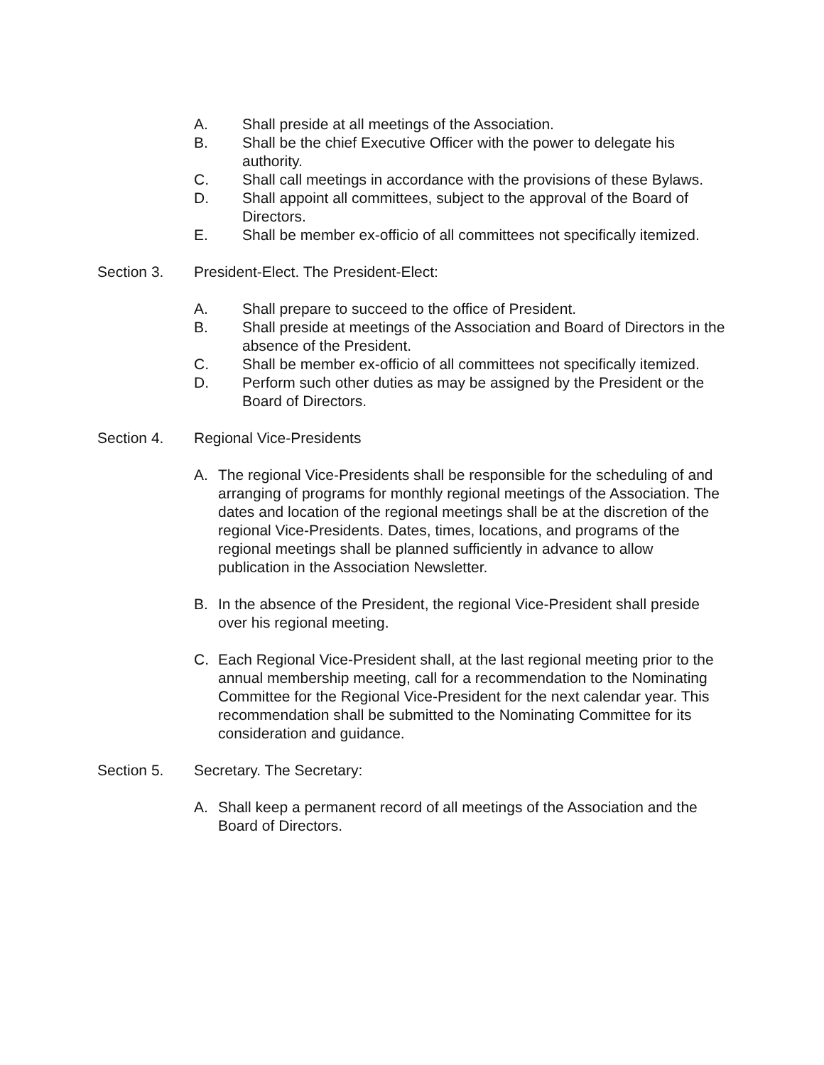A. Shall preside at all meetings of the Association.
B. Shall be the chief Executive Officer with the power to delegate his authority.
C. Shall call meetings in accordance with the provisions of these Bylaws.
D. Shall appoint all committees, subject to the approval of the Board of Directors.
E. Shall be member ex-officio of all committees not specifically itemized.
Section 3. President-Elect. The President-Elect:
A. Shall prepare to succeed to the office of President.
B. Shall preside at meetings of the Association and Board of Directors in the absence of the President.
C. Shall be member ex-officio of all committees not specifically itemized.
D. Perform such other duties as may be assigned by the President or the Board of Directors.
Section 4. Regional Vice-Presidents
A. The regional Vice-Presidents shall be responsible for the scheduling of and arranging of programs for monthly regional meetings of the Association. The dates and location of the regional meetings shall be at the discretion of the regional Vice-Presidents. Dates, times, locations, and programs of the regional meetings shall be planned sufficiently in advance to allow publication in the Association Newsletter.
B. In the absence of the President, the regional Vice-President shall preside over his regional meeting.
C. Each Regional Vice-President shall, at the last regional meeting prior to the annual membership meeting, call for a recommendation to the Nominating Committee for the Regional Vice-President for the next calendar year. This recommendation shall be submitted to the Nominating Committee for its consideration and guidance.
Section 5. Secretary. The Secretary:
A. Shall keep a permanent record of all meetings of the Association and the Board of Directors.